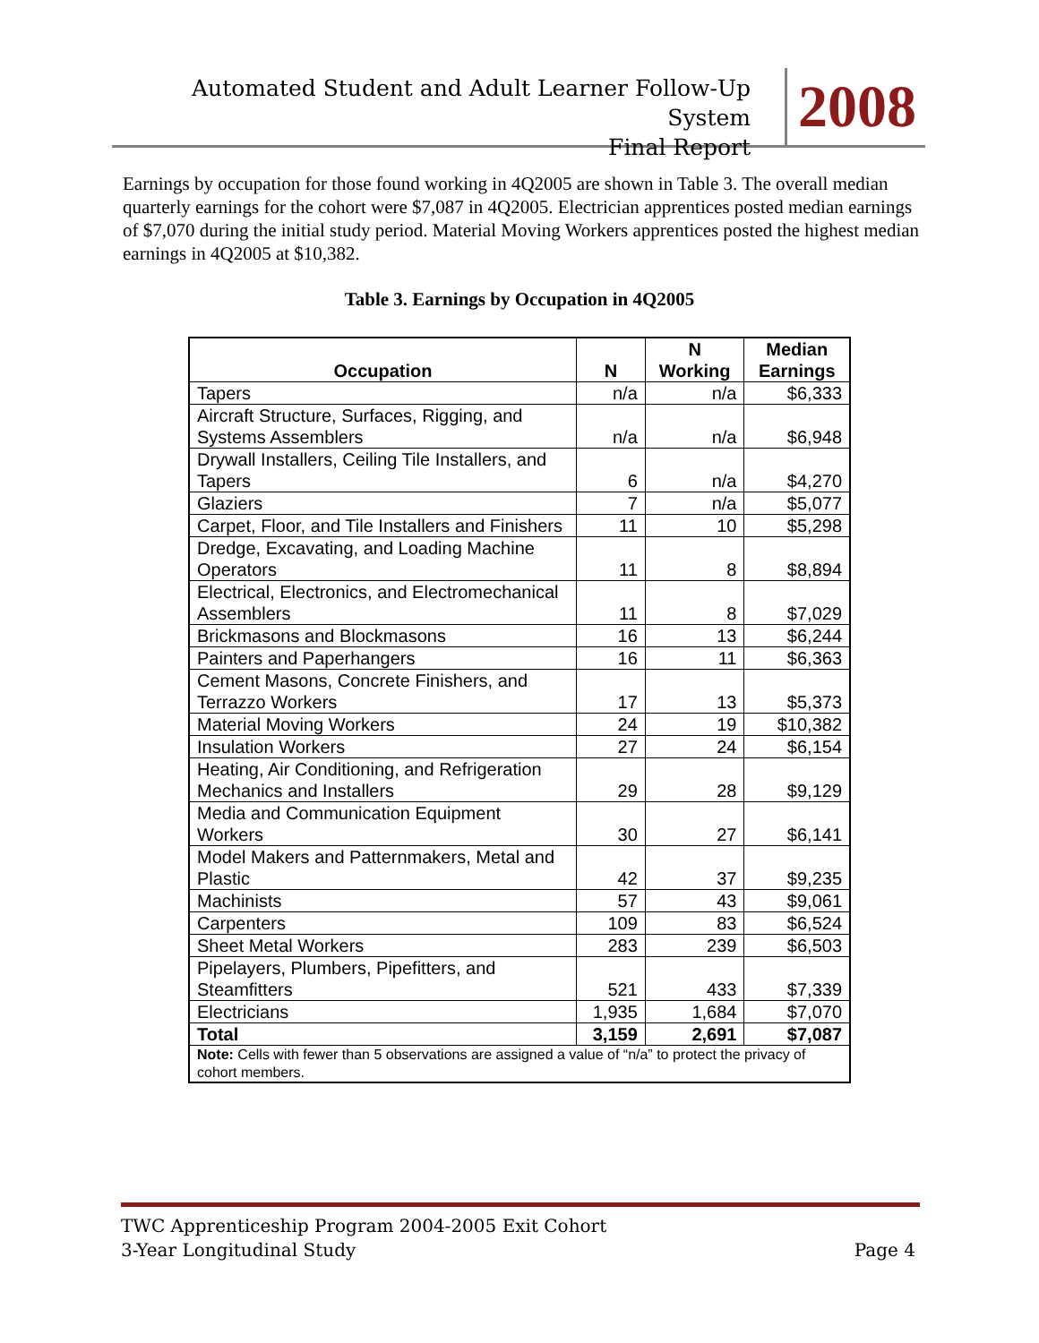Automated Student and Adult Learner Follow-Up System
Final Report
2008
Earnings by occupation for those found working in 4Q2005 are shown in Table 3. The overall median quarterly earnings for the cohort were $7,087 in 4Q2005. Electrician apprentices posted median earnings of $7,070 during the initial study period. Material Moving Workers apprentices posted the highest median earnings in 4Q2005 at $10,382.
Table 3. Earnings by Occupation in 4Q2005
| Occupation | N | N Working | Median Earnings |
| --- | --- | --- | --- |
| Tapers | n/a | n/a | $6,333 |
| Aircraft Structure, Surfaces, Rigging, and Systems Assemblers | n/a | n/a | $6,948 |
| Drywall Installers, Ceiling Tile Installers, and Tapers | 6 | n/a | $4,270 |
| Glaziers | 7 | n/a | $5,077 |
| Carpet, Floor, and Tile Installers and Finishers | 11 | 10 | $5,298 |
| Dredge, Excavating, and Loading Machine Operators | 11 | 8 | $8,894 |
| Electrical, Electronics, and Electromechanical Assemblers | 11 | 8 | $7,029 |
| Brickmasons and Blockmasons | 16 | 13 | $6,244 |
| Painters and Paperhangers | 16 | 11 | $6,363 |
| Cement Masons, Concrete Finishers, and Terrazzo Workers | 17 | 13 | $5,373 |
| Material Moving Workers | 24 | 19 | $10,382 |
| Insulation Workers | 27 | 24 | $6,154 |
| Heating, Air Conditioning, and Refrigeration Mechanics and Installers | 29 | 28 | $9,129 |
| Media and Communication Equipment Workers | 30 | 27 | $6,141 |
| Model Makers and Patternmakers, Metal and Plastic | 42 | 37 | $9,235 |
| Machinists | 57 | 43 | $9,061 |
| Carpenters | 109 | 83 | $6,524 |
| Sheet Metal Workers | 283 | 239 | $6,503 |
| Pipelayers, Plumbers, Pipefitters, and Steamfitters | 521 | 433 | $7,339 |
| Electricians | 1,935 | 1,684 | $7,070 |
| Total | 3,159 | 2,691 | $7,087 |
| Note: Cells with fewer than 5 observations are assigned a value of “n/a” to protect the privacy of cohort members. | | | |
TWC Apprenticeship Program 2004-2005 Exit Cohort
3-Year Longitudinal Study Page 4